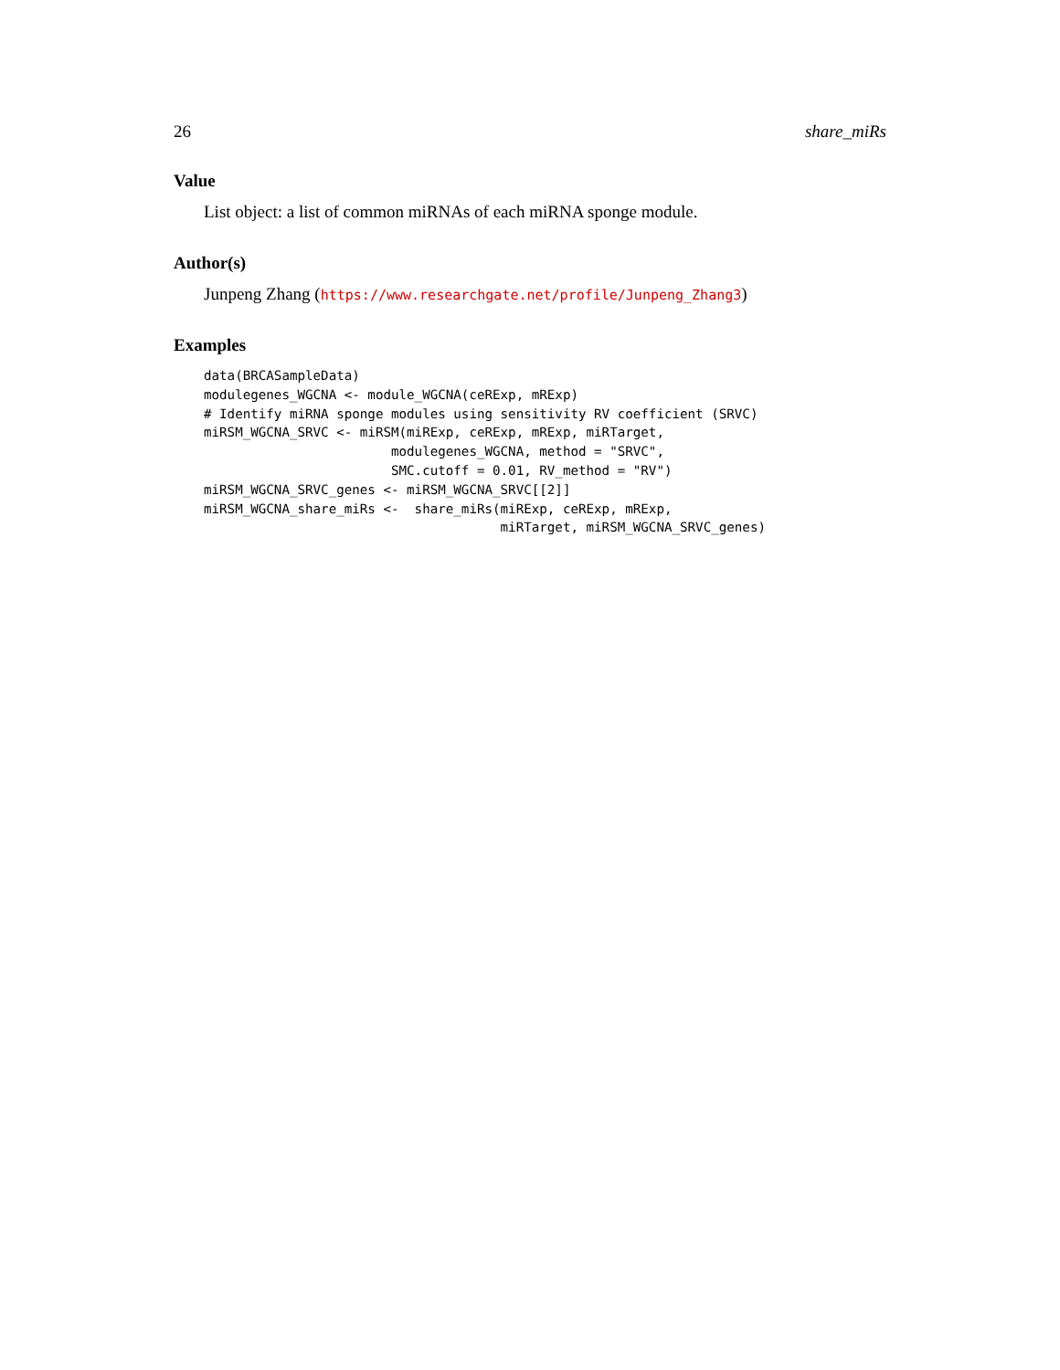26 share_miRs
Value
List object: a list of common miRNAs of each miRNA sponge module.
Author(s)
Junpeng Zhang (https://www.researchgate.net/profile/Junpeng_Zhang3)
Examples
data(BRCASampleData)
modulegenes_WGCNA <- module_WGCNA(ceRExp, mRExp)
# Identify miRNA sponge modules using sensitivity RV coefficient (SRVC)
miRSM_WGCNA_SRVC <- miRSM(miRExp, ceRExp, mRExp, miRTarget,
                        modulegenes_WGCNA, method = "SRVC",
                        SMC.cutoff = 0.01, RV_method = "RV")
miRSM_WGCNA_SRVC_genes <- miRSM_WGCNA_SRVC[[2]]
miRSM_WGCNA_share_miRs <-  share_miRs(miRExp, ceRExp, mRExp,
                                      miRTarget, miRSM_WGCNA_SRVC_genes)